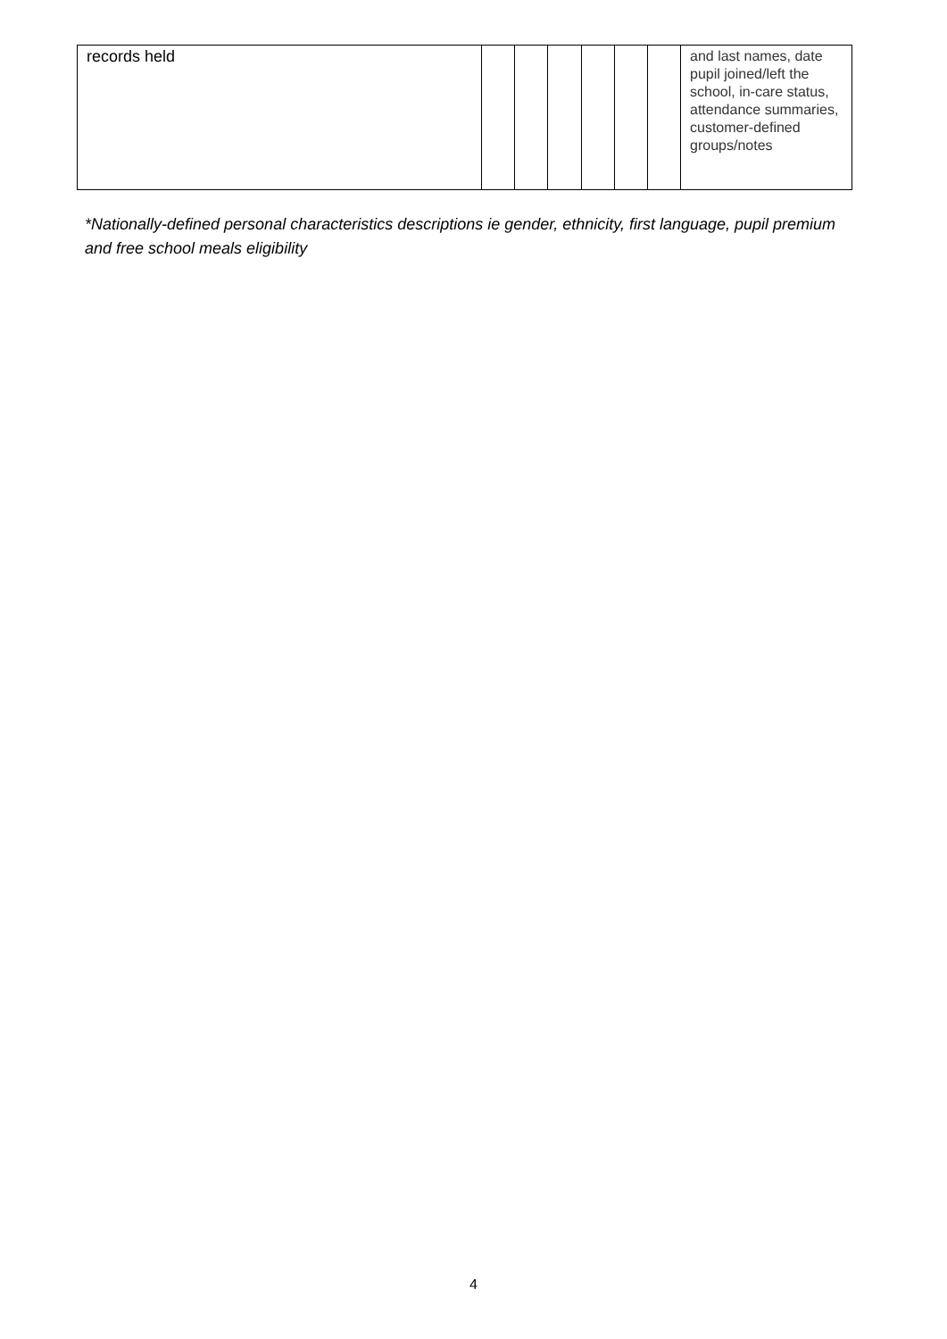| records held | | | | | | | and last names, date pupil joined/left the school, in-care status, attendance summaries, customer-defined groups/notes |
*Nationally-defined personal characteristics descriptions ie gender, ethnicity, first language, pupil premium and free school meals eligibility
4